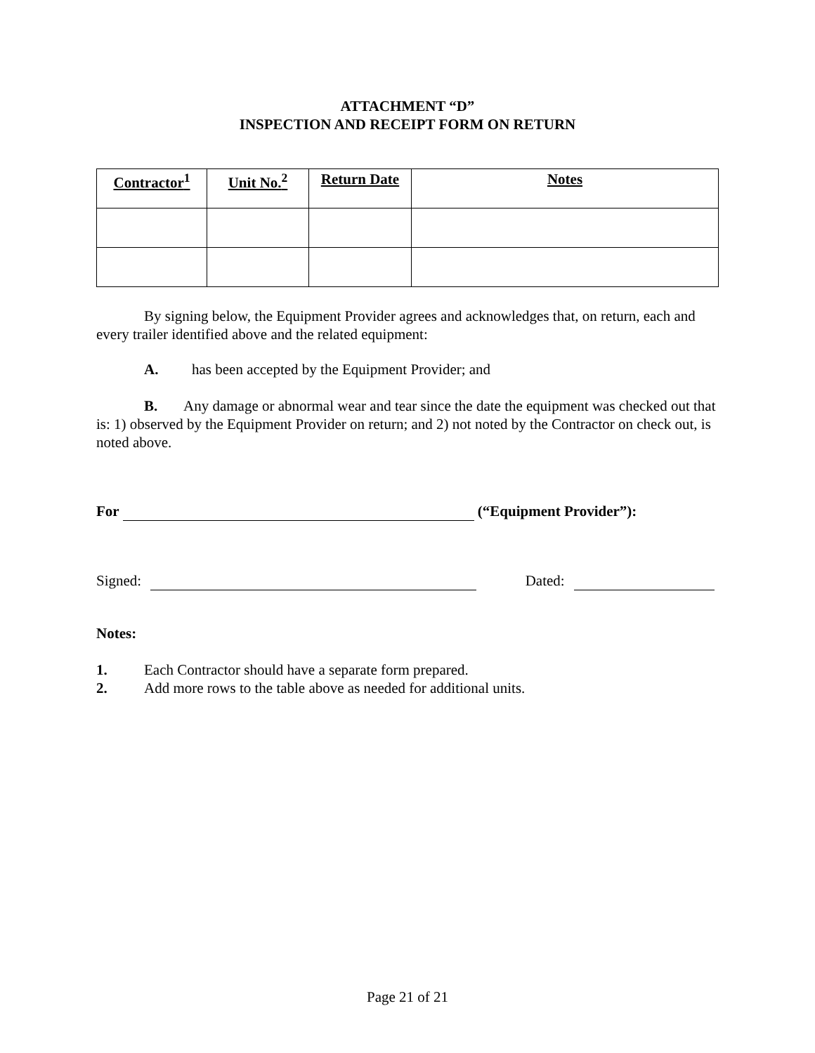ATTACHMENT “D”
INSPECTION AND RECEIPT FORM ON RETURN
| Contractor<sup>1</sup> | Unit No.<sup>2</sup> | Return Date | Notes |
| --- | --- | --- | --- |
By signing below, the Equipment Provider agrees and acknowledges that, on return, each and every trailer identified above and the related equipment:
A. has been accepted by the Equipment Provider; and
B. Any damage or abnormal wear and tear since the date the equipment was checked out that is: 1) observed by the Equipment Provider on return; and 2) not noted by the Contractor on check out, is noted above.
For (“Equipment Provider”):
Signed: Dated:
Notes:
1. Each Contractor should have a separate form prepared.
2. Add more rows to the table above as needed for additional units.
Page 21 of 21